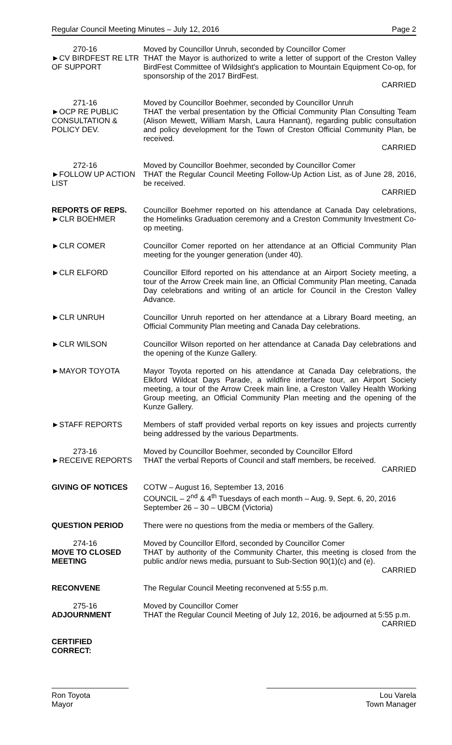Regular Council Meeting Minutes – July 12, 2016 Page 2
270-16
►CV BIRDFEST RE LTR OF SUPPORT
Moved by Councillor Unruh, seconded by Councillor Comer
THAT the Mayor is authorized to write a letter of support of the Creston Valley BirdFest Committee of Wildsight's application to Mountain Equipment Co-op, for sponsorship of the 2017 BirdFest.
CARRIED
271-16
►OCP RE PUBLIC CONSULTATION & POLICY DEV.
Moved by Councillor Boehmer, seconded by Councillor Unruh
THAT the verbal presentation by the Official Community Plan Consulting Team (Alison Mewett, William Marsh, Laura Hannant), regarding public consultation and policy development for the Town of Creston Official Community Plan, be received.
CARRIED
272-16
►FOLLOW UP ACTION LIST
Moved by Councillor Boehmer, seconded by Councillor Comer
THAT the Regular Council Meeting Follow-Up Action List, as of June 28, 2016, be received.
CARRIED
REPORTS OF REPS.
►CLR BOEHMER
Councillor Boehmer reported on his attendance at Canada Day celebrations, the Homelinks Graduation ceremony and a Creston Community Investment Co-op meeting.
►CLR COMER Councillor Comer reported on her attendance at an Official Community Plan meeting for the younger generation (under 40).
►CLR ELFORD Councillor Elford reported on his attendance at an Airport Society meeting, a tour of the Arrow Creek main line, an Official Community Plan meeting, Canada Day celebrations and writing of an article for Council in the Creston Valley Advance.
►CLR UNRUH Councillor Unruh reported on her attendance at a Library Board meeting, an Official Community Plan meeting and Canada Day celebrations.
►CLR WILSON Councillor Wilson reported on her attendance at Canada Day celebrations and the opening of the Kunze Gallery.
►MAYOR TOYOTA Mayor Toyota reported on his attendance at Canada Day celebrations, the Elkford Wildcat Days Parade, a wildfire interface tour, an Airport Society meeting, a tour of the Arrow Creek main line, a Creston Valley Health Working Group meeting, an Official Community Plan meeting and the opening of the Kunze Gallery.
►STAFF REPORTS Members of staff provided verbal reports on key issues and projects currently being addressed by the various Departments.
273-16
►RECEIVE REPORTS
Moved by Councillor Boehmer, seconded by Councillor Elford
THAT the verbal Reports of Council and staff members, be received.
CARRIED
GIVING OF NOTICES COTW – August 16, September 13, 2016
COUNCIL – 2<sup>nd</sup> & 4<sup>th</sup> Tuesdays of each month – Aug. 9, Sept. 6, 20, 2016
September 26 – 30 – UBCM (Victoria)
QUESTION PERIOD There were no questions from the media or members of the Gallery.
274-16
MOVE TO CLOSED MEETING
Moved by Councillor Elford, seconded by Councillor Comer
THAT by authority of the Community Charter, this meeting is closed from the public and/or news media, pursuant to Sub-Section 90(1)(c) and (e).
CARRIED
RECONVENE The Regular Council Meeting reconvened at 5:55 p.m.
275-16
ADJOURNMENT
Moved by Councillor Comer
THAT the Regular Council Meeting of July 12, 2016, be adjourned at 5:55 p.m.
CARRIED
CERTIFIED
CORRECT:
__________________ ___________________________________
Ron Toyota
Mayor Lou Varela
Town Manager